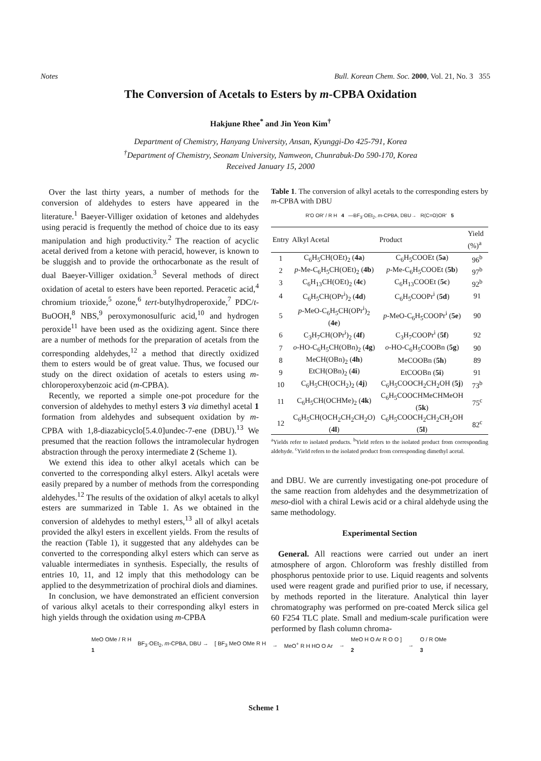Notes Bull. Korean Chem. Soc. 2000, Vol. 21, No. 3 355
The Conversion of Acetals to Esters by m-CPBA Oxidation
Hakjune Rhee<sup>*</sup> and Jin Yeon Kim<sup>†</sup>
Department of Chemistry, Hanyang University, Ansan, Kyunggi-Do 425-791, Korea
<sup>†</sup> Department of Chemistry, Seonam University, Namweon, Chunrabuk-Do 590-170, Korea
Received January 15, 2000
Over the last thirty years, a number of methods for the conversion of aldehydes to esters have appeared in the literature.<sup>1</sup> Baeyer-Villiger oxidation of ketones and aldehydes using peracid is frequently the method of choice due to its easy manipulation and high productivity.<sup>2</sup> The reaction of acyclic acetal derived from a ketone with peracid, however, is known to be sluggish and to provide the orthocarbonate as the result of dual Baeyer-Villiger oxidation.<sup>3</sup> Several methods of direct oxidation of acetal to esters have been reported. Peracetic acid,<sup>4</sup> chromium trioxide,<sup>5</sup> ozone,<sup>6</sup> tert-butylhydroperoxide,<sup>7</sup> PDC/t-BuOOH,<sup>8</sup> NBS,<sup>9</sup> peroxymonosulfuric acid,<sup>10</sup> and hydrogen peroxide<sup>11</sup> have been used as the oxidizing agent. Since there are a number of methods for the preparation of acetals from the corresponding aldehydes,<sup>12</sup> a method that directly oxidized them to esters would be of great value. Thus, we focused our study on the direct oxidation of acetals to esters using m-chloroperoxybenzoic acid (m-CPBA).
Recently, we reported a simple one-pot procedure for the conversion of aldehydes to methyl esters 3 via dimethyl acetal 1 formation from aldehydes and subsequent oxidation by m-CPBA with 1,8-diazabicyclo[5.4.0]undec-7-ene (DBU).<sup>13</sup> We presumed that the reaction follows the intramolecular hydrogen abstraction through the peroxy intermediate 2 (Scheme 1).
We extend this idea to other alkyl acetals which can be converted to the corresponding alkyl esters. Alkyl acetals were easily prepared by a number of methods from the corresponding aldehydes.<sup>12</sup> The results of the oxidation of alkyl acetals to alkyl esters are summarized in Table 1. As we obtained in the conversion of aldehydes to methyl esters,<sup>13</sup> all of alkyl acetals provided the alkyl esters in excellent yields. From the results of the reaction (Table 1), it suggested that any aldehydes can be converted to the corresponding alkyl esters which can serve as valuable intermediates in synthesis. Especially, the results of entries 10, 11, and 12 imply that this methodology can be applied to the desymmetrization of prochiral diols and diamines.
In conclusion, we have demonstrated an efficient conversion of various alkyl acetals to their corresponding alkyl esters in high yields through the oxidation using m-CPBA
Table 1. The conversion of alkyl acetals to the corresponding esters by m-CPBA with DBU
R'O OR' / R H 4 —BF<sub>3</sub>·OEt<sub>2</sub>, m-CPBA, DBU→ R(C=O)OR' 5
| Entry | Alkyl Acetal | Product | Yield (%)<sup>a</sup> |
| --- | --- | --- | --- |
| 1 | C<sub>6</sub>H<sub>5</sub>CH(OEt)<sub>2</sub> ( 4a ) | C<sub>6</sub>H<sub>5</sub>COOEt ( 5a ) | 96<sup>b</sup> |
| 2 | p -Me-C<sub>6</sub>H<sub>5</sub>CH(OEt)<sub>2</sub> ( 4b ) | p -Me-C<sub>6</sub>H<sub>5</sub>COOEt ( 5b ) | 97<sup>b</sup> |
| 3 | C<sub>6</sub>H<sub>13</sub>CH(OEt)<sub>2</sub> ( 4c ) | C<sub>6</sub>H<sub>13</sub>COOEt ( 5c ) | 92<sup>b</sup> |
| 4 | C<sub>6</sub>H<sub>5</sub>CH(OPr<sup>i</sup>)<sub>2</sub> ( 4d ) | C<sub>6</sub>H<sub>5</sub>COOPr<sup>i</sup> ( 5d ) | 91 |
| 5 | p -MeO-C<sub>6</sub>H<sub>5</sub>CH(OPr<sup>i</sup>)<sub>2</sub> ( 4e ) | p -MeO-C<sub>6</sub>H<sub>5</sub>COOPr<sup>i</sup> ( 5e ) | 90 |
| 6 | C<sub>3</sub>H<sub>7</sub>CH(OPr<sup>i</sup>)<sub>2</sub> ( 4f ) | C<sub>3</sub>H<sub>7</sub>COOPr<sup>i</sup> ( 5f ) | 92 |
| 7 | o -HO-C<sub>6</sub>H<sub>5</sub>CH(OBn)<sub>2</sub> ( 4g ) | o -HO-C<sub>6</sub>H<sub>5</sub>COOBn ( 5g ) | 90 |
| 8 | MeCH(OBn)<sub>2</sub> ( 4h ) | MeCOOBn ( 5h ) | 89 |
| 9 | EtCH(OBn)<sub>2</sub> ( 4i ) | EtCOOBn ( 5i ) | 91 |
| 10 | C<sub>6</sub>H<sub>5</sub>CH(OCH<sub>2</sub>)<sub>2</sub> ( 4j ) | C<sub>6</sub>H<sub>5</sub>COOCH<sub>2</sub>CH<sub>2</sub>OH ( 5j ) | 73<sup>b</sup> |
| 11 | C<sub>6</sub>H<sub>5</sub>CH(OCHMe)<sub>2</sub> ( 4k ) | C<sub>6</sub>H<sub>5</sub>COOCHMeCHMeOH ( 5k ) | 75<sup>c</sup> |
| 12 | C<sub>6</sub>H<sub>5</sub>CH(OCH<sub>2</sub>CH<sub>2</sub>CH<sub>2</sub>O) ( 4l ) | C<sub>6</sub>H<sub>5</sub>COOCH<sub>2</sub>CH<sub>2</sub>CH<sub>2</sub>OH ( 5l ) | 82<sup>c</sup> |
<sup>a</sup> Yields refer to isolated products. <sup>b</sup>Yield refers to the isolated product from corresponding aldehyde. <sup>c</sup>Yield refers to the isolated product from corresponding dimethyl acetal.
and DBU. We are currently investigating one-pot procedure of the same reaction from aldehydes and the desymmetrization of meso-diol with a chiral Lewis acid or a chiral aldehyde using the same methodology.
Experimental Section
General. All reactions were carried out under an inert atmosphere of argon. Chloroform was freshly distilled from phosphorus pentoxide prior to use. Liquid reagents and solvents used were reagent grade and purified prior to use, if necessary, by methods reported in the literature. Analytical thin layer chromatography was performed on pre-coated Merck silica gel 60 F254 TLC plate. Small and medium-scale purification were performed by flash column chroma-
MeO OMe / R H
1 BF<sub>3</sub>·OEt<sub>2</sub>, m-CPBA, DBU → [ BF<sub>3</sub> MeO OMe R H → MeO<sup>+</sup> R H HO O Ar → MeO H O Ar R O O ]
2 → O / R OMe
3
Scheme 1